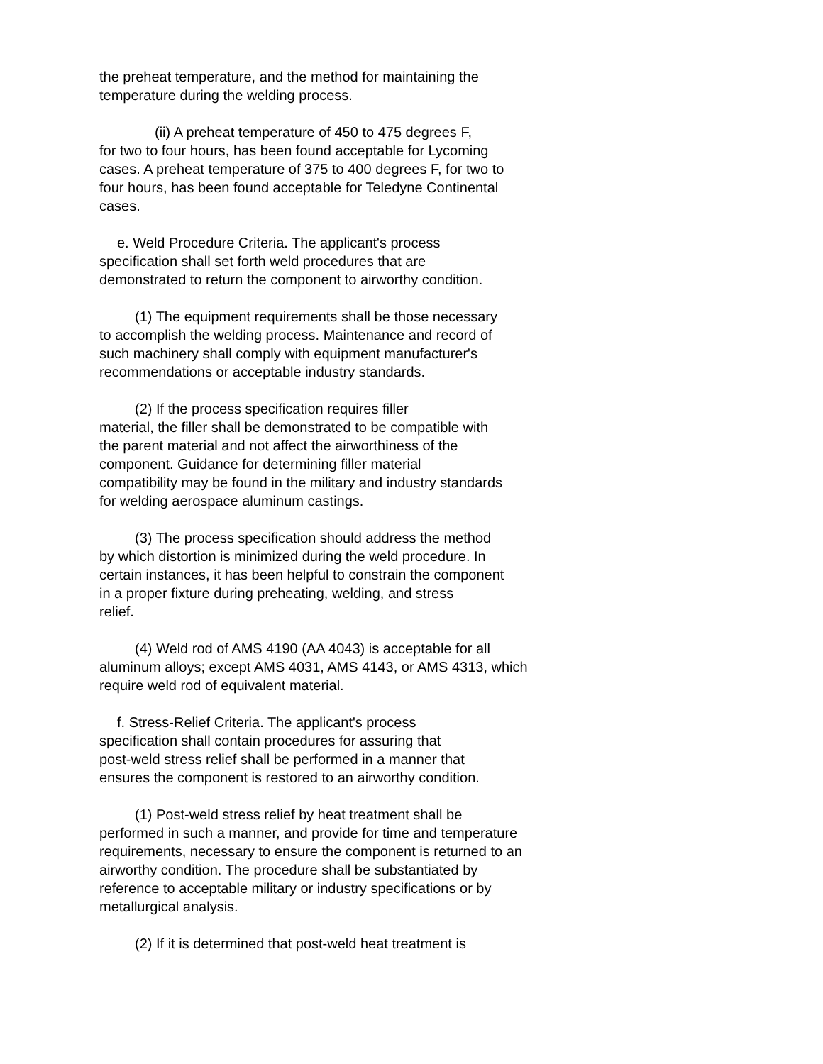the preheat temperature, and the method for maintaining the
temperature during the welding process.
(ii) A preheat temperature of 450 to 475 degrees F,
for two to four hours, has been found acceptable for Lycoming
cases. A preheat temperature of 375 to 400 degrees F, for two to
four hours, has been found acceptable for Teledyne Continental
cases.
e. Weld Procedure Criteria. The applicant's process
specification shall set forth weld procedures that are
demonstrated to return the component to airworthy condition.
(1) The equipment requirements shall be those necessary
to accomplish the welding process. Maintenance and record of
such machinery shall comply with equipment manufacturer's
recommendations or acceptable industry standards.
(2) If the process specification requires filler
material, the filler shall be demonstrated to be compatible with
the parent material and not affect the airworthiness of the
component. Guidance for determining filler material
compatibility may be found in the military and industry standards
for welding aerospace aluminum castings.
(3) The process specification should address the method
by which distortion is minimized during the weld procedure. In
certain instances, it has been helpful to constrain the component
in a proper fixture during preheating, welding, and stress
relief.
(4) Weld rod of AMS 4190 (AA 4043) is acceptable for all
aluminum alloys; except AMS 4031, AMS 4143, or AMS 4313, which
require weld rod of equivalent material.
f. Stress-Relief Criteria. The applicant's process
specification shall contain procedures for assuring that
post-weld stress relief shall be performed in a manner that
ensures the component is restored to an airworthy condition.
(1) Post-weld stress relief by heat treatment shall be
performed in such a manner, and provide for time and temperature
requirements, necessary to ensure the component is returned to an
airworthy condition. The procedure shall be substantiated by
reference to acceptable military or industry specifications or by
metallurgical analysis.
(2) If it is determined that post-weld heat treatment is